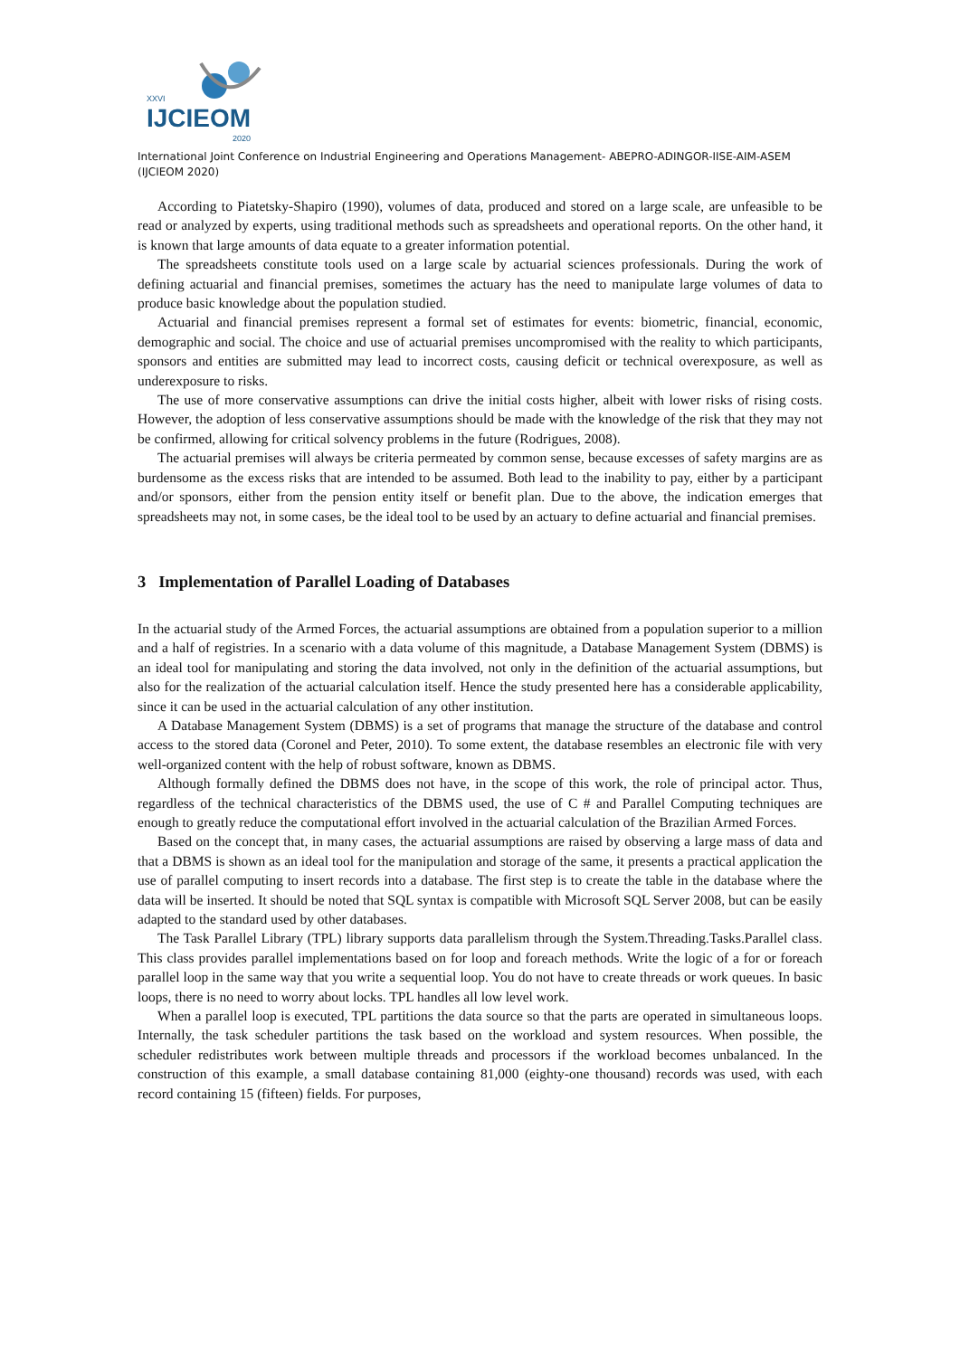XXVI
IJCIEOM
2020
International Joint Conference on Industrial Engineering and Operations Management- ABEPRO-ADINGOR-IISE-AIM-ASEM (IJCIEOM 2020)
According to Piatetsky-Shapiro (1990), volumes of data, produced and stored on a large scale, are unfeasible to be read or analyzed by experts, using traditional methods such as spreadsheets and operational reports. On the other hand, it is known that large amounts of data equate to a greater information potential.
The spreadsheets constitute tools used on a large scale by actuarial sciences professionals. During the work of defining actuarial and financial premises, sometimes the actuary has the need to manipulate large volumes of data to produce basic knowledge about the population studied.
Actuarial and financial premises represent a formal set of estimates for events: biometric, financial, economic, demographic and social. The choice and use of actuarial premises uncompromised with the reality to which participants, sponsors and entities are submitted may lead to incorrect costs, causing deficit or technical overexposure, as well as underexposure to risks.
The use of more conservative assumptions can drive the initial costs higher, albeit with lower risks of rising costs. However, the adoption of less conservative assumptions should be made with the knowledge of the risk that they may not be confirmed, allowing for critical solvency problems in the future (Rodrigues, 2008).
The actuarial premises will always be criteria permeated by common sense, because excesses of safety margins are as burdensome as the excess risks that are intended to be assumed. Both lead to the inability to pay, either by a participant and/or sponsors, either from the pension entity itself or benefit plan. Due to the above, the indication emerges that spreadsheets may not, in some cases, be the ideal tool to be used by an actuary to define actuarial and financial premises.
3 Implementation of Parallel Loading of Databases
In the actuarial study of the Armed Forces, the actuarial assumptions are obtained from a population superior to a million and a half of registries. In a scenario with a data volume of this magnitude, a Database Management System (DBMS) is an ideal tool for manipulating and storing the data involved, not only in the definition of the actuarial assumptions, but also for the realization of the actuarial calculation itself. Hence the study presented here has a considerable applicability, since it can be used in the actuarial calculation of any other institution.
A Database Management System (DBMS) is a set of programs that manage the structure of the database and control access to the stored data (Coronel and Peter, 2010). To some extent, the database resembles an electronic file with very well-organized content with the help of robust software, known as DBMS.
Although formally defined the DBMS does not have, in the scope of this work, the role of principal actor. Thus, regardless of the technical characteristics of the DBMS used, the use of C # and Parallel Computing techniques are enough to greatly reduce the computational effort involved in the actuarial calculation of the Brazilian Armed Forces.
Based on the concept that, in many cases, the actuarial assumptions are raised by observing a large mass of data and that a DBMS is shown as an ideal tool for the manipulation and storage of the same, it presents a practical application the use of parallel computing to insert records into a database. The first step is to create the table in the database where the data will be inserted. It should be noted that SQL syntax is compatible with Microsoft SQL Server 2008, but can be easily adapted to the standard used by other databases.
The Task Parallel Library (TPL) library supports data parallelism through the System.Threading.Tasks.Parallel class. This class provides parallel implementations based on for loop and foreach methods. Write the logic of a for or foreach parallel loop in the same way that you write a sequential loop. You do not have to create threads or work queues. In basic loops, there is no need to worry about locks. TPL handles all low level work.
When a parallel loop is executed, TPL partitions the data source so that the parts are operated in simultaneous loops. Internally, the task scheduler partitions the task based on the workload and system resources. When possible, the scheduler redistributes work between multiple threads and processors if the workload becomes unbalanced. In the construction of this example, a small database containing 81,000 (eighty-one thousand) records was used, with each record containing 15 (fifteen) fields. For purposes,